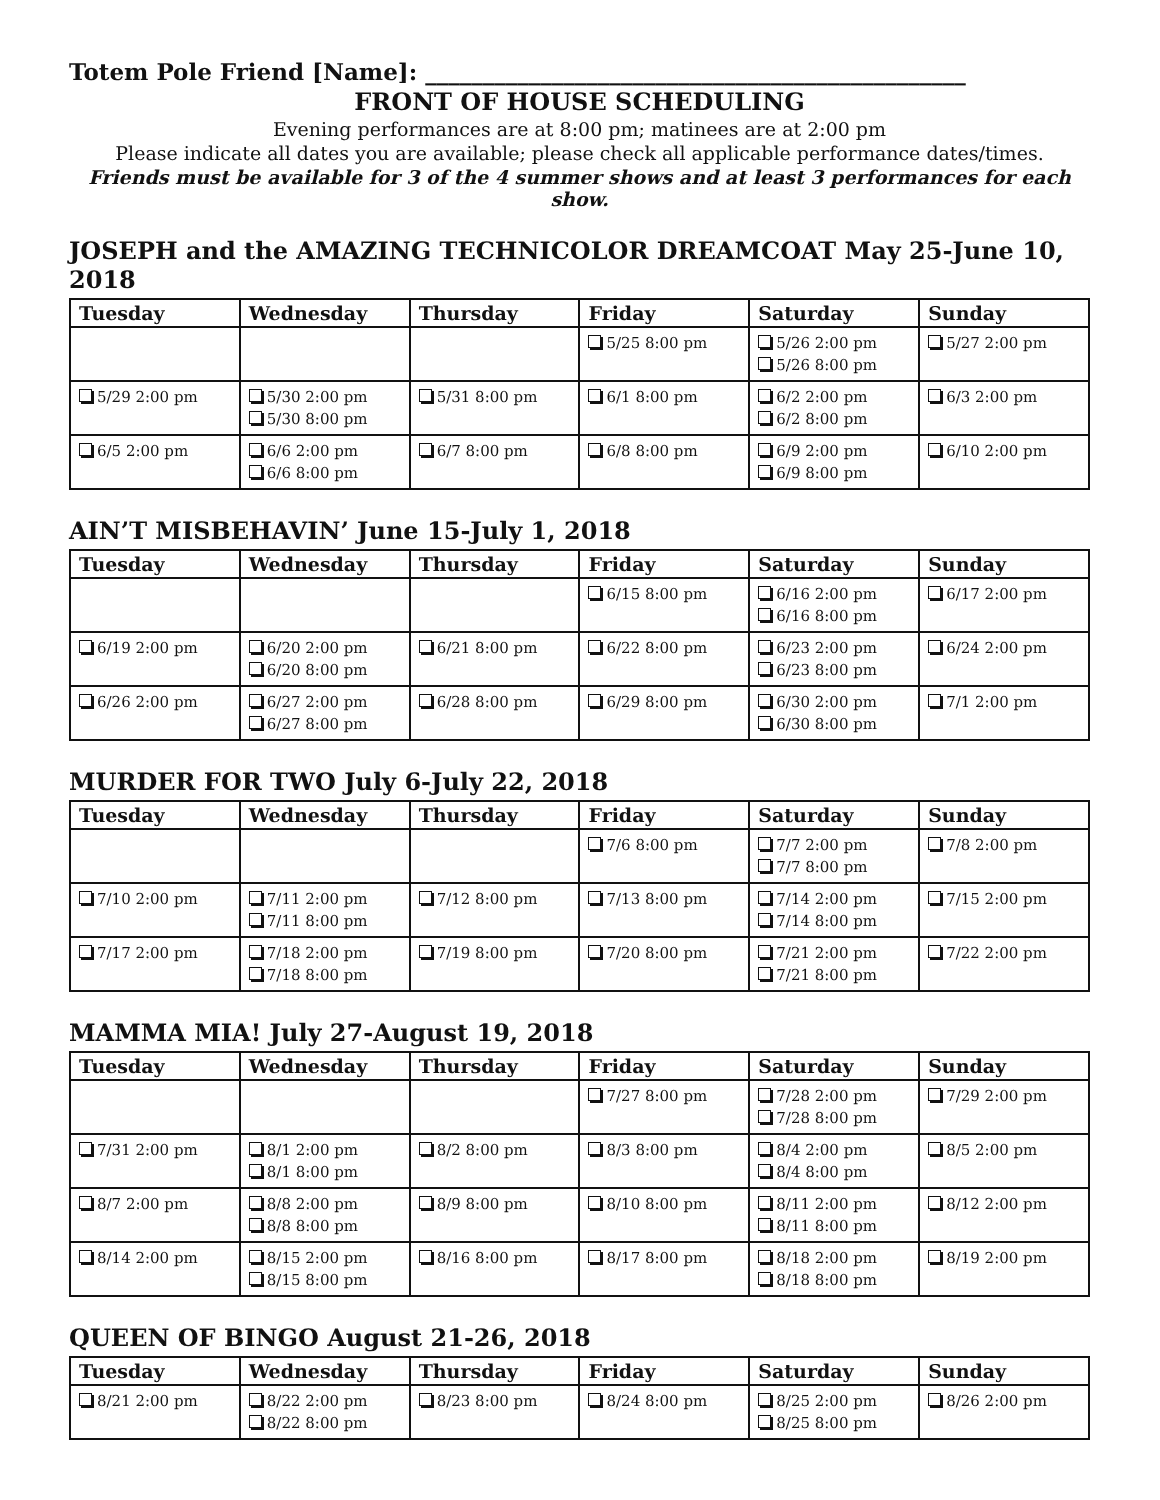Totem Pole Friend [Name]: _______________________________________________
FRONT OF HOUSE SCHEDULING
Evening performances are at 8:00 pm; matinees are at 2:00 pm
Please indicate all dates you are available; please check all applicable performance dates/times.
Friends must be available for 3 of the 4 summer shows and at least 3 performances for each show.
JOSEPH and the AMAZING TECHNICOLOR DREAMCOAT May 25-June 10, 2018
| Tuesday | Wednesday | Thursday | Friday | Saturday | Sunday |
| --- | --- | --- | --- | --- | --- |
| | | | 5/25 8:00 pm | 5/26 2:00 pm 5/26 8:00 pm | 5/27 2:00 pm |
| 5/29 2:00 pm | 5/30 2:00 pm 5/30 8:00 pm | 5/31 8:00 pm | 6/1 8:00 pm | 6/2 2:00 pm 6/2 8:00 pm | 6/3 2:00 pm |
| 6/5 2:00 pm | 6/6 2:00 pm 6/6 8:00 pm | 6/7 8:00 pm | 6/8 8:00 pm | 6/9 2:00 pm 6/9 8:00 pm | 6/10 2:00 pm |
AIN’T MISBEHAVIN’ June 15-July 1, 2018
| Tuesday | Wednesday | Thursday | Friday | Saturday | Sunday |
| --- | --- | --- | --- | --- | --- |
| | | | 6/15 8:00 pm | 6/16 2:00 pm 6/16 8:00 pm | 6/17 2:00 pm |
| 6/19 2:00 pm | 6/20 2:00 pm 6/20 8:00 pm | 6/21 8:00 pm | 6/22 8:00 pm | 6/23 2:00 pm 6/23 8:00 pm | 6/24 2:00 pm |
| 6/26 2:00 pm | 6/27 2:00 pm 6/27 8:00 pm | 6/28 8:00 pm | 6/29 8:00 pm | 6/30 2:00 pm 6/30 8:00 pm | 7/1 2:00 pm |
MURDER FOR TWO July 6-July 22, 2018
| Tuesday | Wednesday | Thursday | Friday | Saturday | Sunday |
| --- | --- | --- | --- | --- | --- |
| | | | 7/6 8:00 pm | 7/7 2:00 pm 7/7 8:00 pm | 7/8 2:00 pm |
| 7/10 2:00 pm | 7/11 2:00 pm 7/11 8:00 pm | 7/12 8:00 pm | 7/13 8:00 pm | 7/14 2:00 pm 7/14 8:00 pm | 7/15 2:00 pm |
| 7/17 2:00 pm | 7/18 2:00 pm 7/18 8:00 pm | 7/19 8:00 pm | 7/20 8:00 pm | 7/21 2:00 pm 7/21 8:00 pm | 7/22 2:00 pm |
MAMMA MIA! July 27-August 19, 2018
| Tuesday | Wednesday | Thursday | Friday | Saturday | Sunday |
| --- | --- | --- | --- | --- | --- |
| | | | 7/27 8:00 pm | 7/28 2:00 pm 7/28 8:00 pm | 7/29 2:00 pm |
| 7/31 2:00 pm | 8/1 2:00 pm 8/1 8:00 pm | 8/2 8:00 pm | 8/3 8:00 pm | 8/4 2:00 pm 8/4 8:00 pm | 8/5 2:00 pm |
| 8/7 2:00 pm | 8/8 2:00 pm 8/8 8:00 pm | 8/9 8:00 pm | 8/10 8:00 pm | 8/11 2:00 pm 8/11 8:00 pm | 8/12 2:00 pm |
| 8/14 2:00 pm | 8/15 2:00 pm 8/15 8:00 pm | 8/16 8:00 pm | 8/17 8:00 pm | 8/18 2:00 pm 8/18 8:00 pm | 8/19 2:00 pm |
QUEEN OF BINGO August 21-26, 2018
| Tuesday | Wednesday | Thursday | Friday | Saturday | Sunday |
| --- | --- | --- | --- | --- | --- |
| 8/21 2:00 pm | 8/22 2:00 pm 8/22 8:00 pm | 8/23 8:00 pm | 8/24 8:00 pm | 8/25 2:00 pm 8/25 8:00 pm | 8/26 2:00 pm |